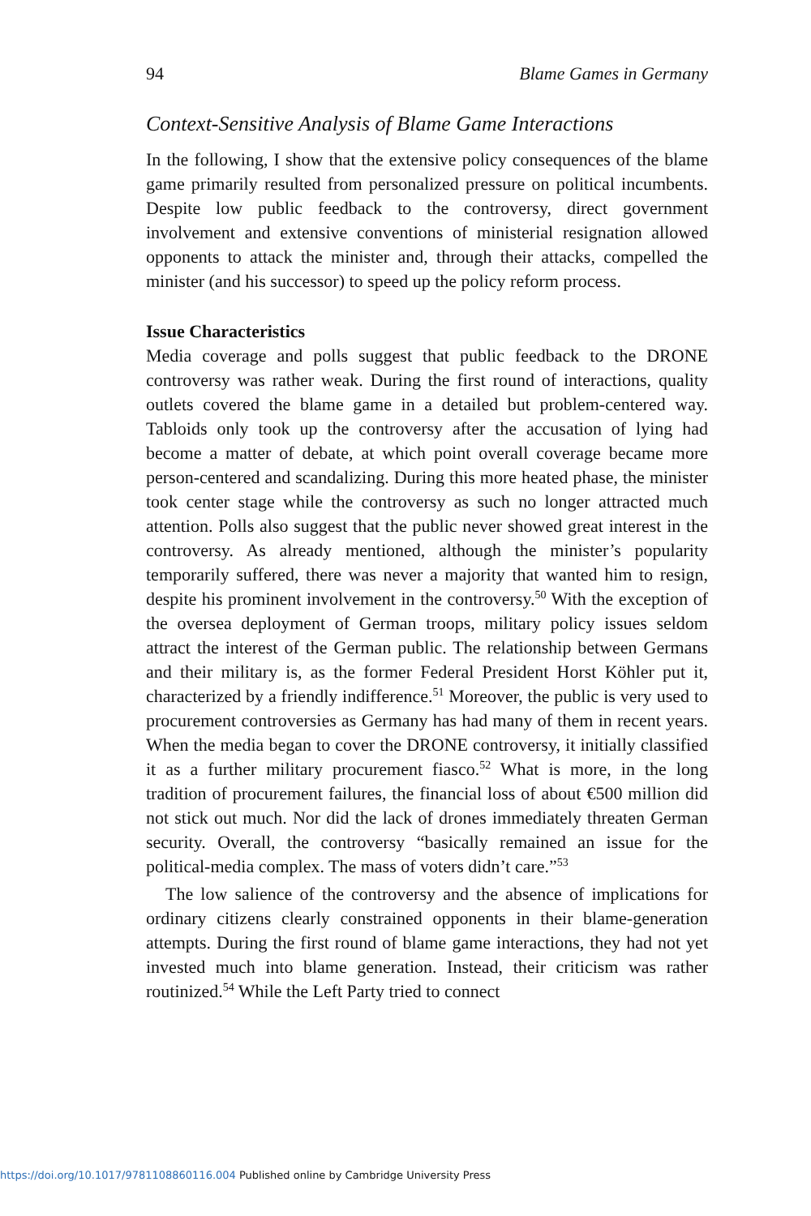94 Blame Games in Germany
Context-Sensitive Analysis of Blame Game Interactions
In the following, I show that the extensive policy consequences of the blame game primarily resulted from personalized pressure on political incumbents. Despite low public feedback to the controversy, direct government involvement and extensive conventions of ministerial resignation allowed opponents to attack the minister and, through their attacks, compelled the minister (and his successor) to speed up the policy reform process.
Issue Characteristics
Media coverage and polls suggest that public feedback to the DRONE controversy was rather weak. During the first round of interactions, quality outlets covered the blame game in a detailed but problem-centered way. Tabloids only took up the controversy after the accusation of lying had become a matter of debate, at which point overall coverage became more person-centered and scandalizing. During this more heated phase, the minister took center stage while the controversy as such no longer attracted much attention. Polls also suggest that the public never showed great interest in the controversy. As already mentioned, although the minister’s popularity temporarily suffered, there was never a majority that wanted him to resign, despite his prominent involvement in the controversy.<sup>50</sup> With the exception of the oversea deployment of German troops, military policy issues seldom attract the interest of the German public. The relationship between Germans and their military is, as the former Federal President Horst Köhler put it, characterized by a friendly indifference.<sup>51</sup> Moreover, the public is very used to procurement controversies as Germany has had many of them in recent years. When the media began to cover the DRONE controversy, it initially classified it as a further military procurement fiasco.<sup>52</sup> What is more, in the long tradition of procurement failures, the financial loss of about €500 million did not stick out much. Nor did the lack of drones immediately threaten German security. Overall, the controversy “basically remained an issue for the political-media complex. The mass of voters didn’t care.”<sup>53</sup>
The low salience of the controversy and the absence of implications for ordinary citizens clearly constrained opponents in their blame-generation attempts. During the first round of blame game interactions, they had not yet invested much into blame generation. Instead, their criticism was rather routinized.<sup>54</sup> While the Left Party tried to connect
https://doi.org/10.1017/9781108860116.004 Published online by Cambridge University Press